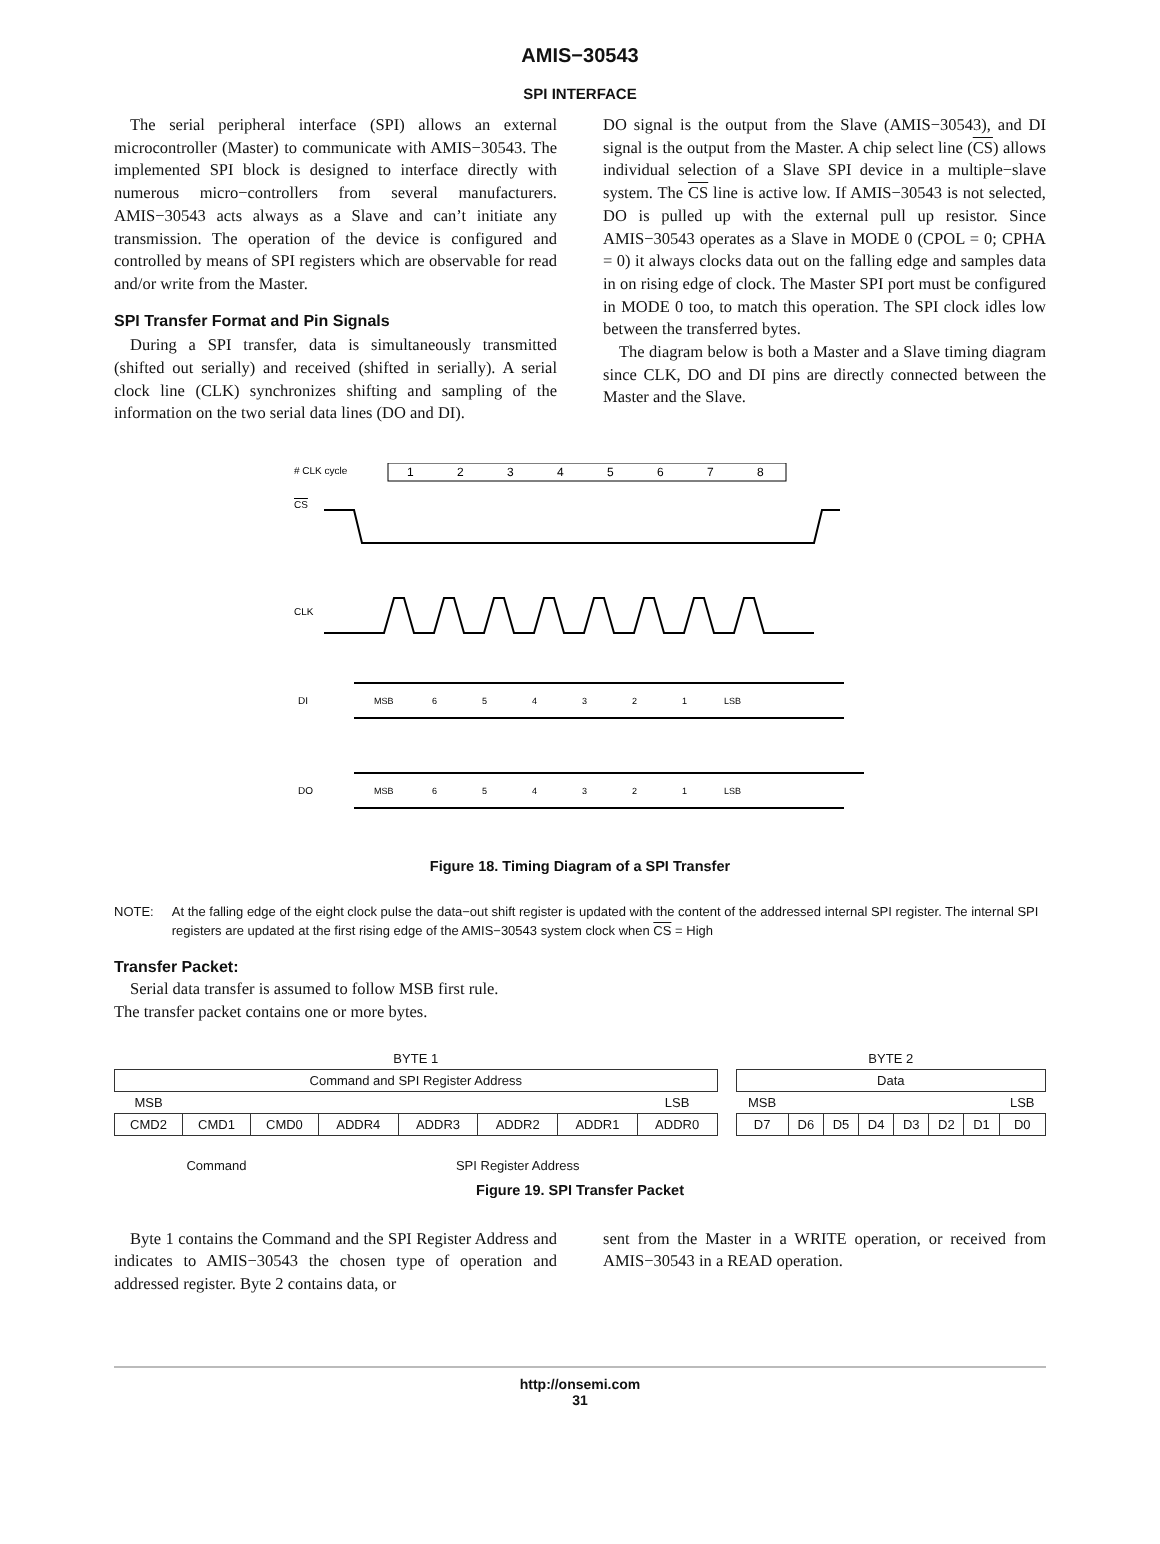AMIS−30543
SPI INTERFACE
The serial peripheral interface (SPI) allows an external microcontroller (Master) to communicate with AMIS−30543. The implemented SPI block is designed to interface directly with numerous micro−controllers from several manufacturers. AMIS−30543 acts always as a Slave and can’t initiate any transmission. The operation of the device is configured and controlled by means of SPI registers which are observable for read and/or write from the Master.
SPI Transfer Format and Pin Signals
During a SPI transfer, data is simultaneously transmitted (shifted out serially) and received (shifted in serially). A serial clock line (CLK) synchronizes shifting and sampling of the information on the two serial data lines (DO and DI).
DO signal is the output from the Slave (AMIS−30543), and DI signal is the output from the Master. A chip select line (CS) allows individual selection of a Slave SPI device in a multiple−slave system. The CS line is active low. If AMIS−30543 is not selected, DO is pulled up with the external pull up resistor. Since AMIS−30543 operates as a Slave in MODE 0 (CPOL = 0; CPHA = 0) it always clocks data out on the falling edge and samples data in on rising edge of clock. The Master SPI port must be configured in MODE 0 too, to match this operation. The SPI clock idles low between the transferred bytes.
The diagram below is both a Master and a Slave timing diagram since CLK, DO and DI pins are directly connected between the Master and the Slave.
# CLK cycle
1
2
3
4
5
6
7
8
CS
CLK
DI
DO
MSB
6
5
4
3
2
1
LSB
MSB
6
5
4
3
2
1
LSB
Figure 18. Timing Diagram of a SPI Transfer
NOTE: At the falling edge of the eight clock pulse the data−out shift register is updated with the content of the addressed internal SPI register. The internal SPI registers are updated at the first rising edge of the AMIS−30543 system clock when CS = High
Transfer Packet:
Serial data transfer is assumed to follow MSB first rule.
The transfer packet contains one or more bytes.
| BYTE 1 | | | | | | | | | BYTE 2 | | | | | | | |
| Command and SPI Register Address | | | | | | | | | Data | | | | | | | |
| MSB | | | | | | | LSB | | MSB | | | | | | | LSB |
| CMD2 | CMD1 | CMD0 | ADDR4 | ADDR3 | ADDR2 | ADDR1 | ADDR0 | | D7 | D6 | D5 | D4 | D3 | D2 | D1 | D0 |
| Command | | | SPI Register Address | | | | | | | | | | | | | |
Figure 19. SPI Transfer Packet
Byte 1 contains the Command and the SPI Register Address and indicates to AMIS−30543 the chosen type of operation and addressed register. Byte 2 contains data, or
sent from the Master in a WRITE operation, or received from AMIS−30543 in a READ operation.
http://onsemi.com
31